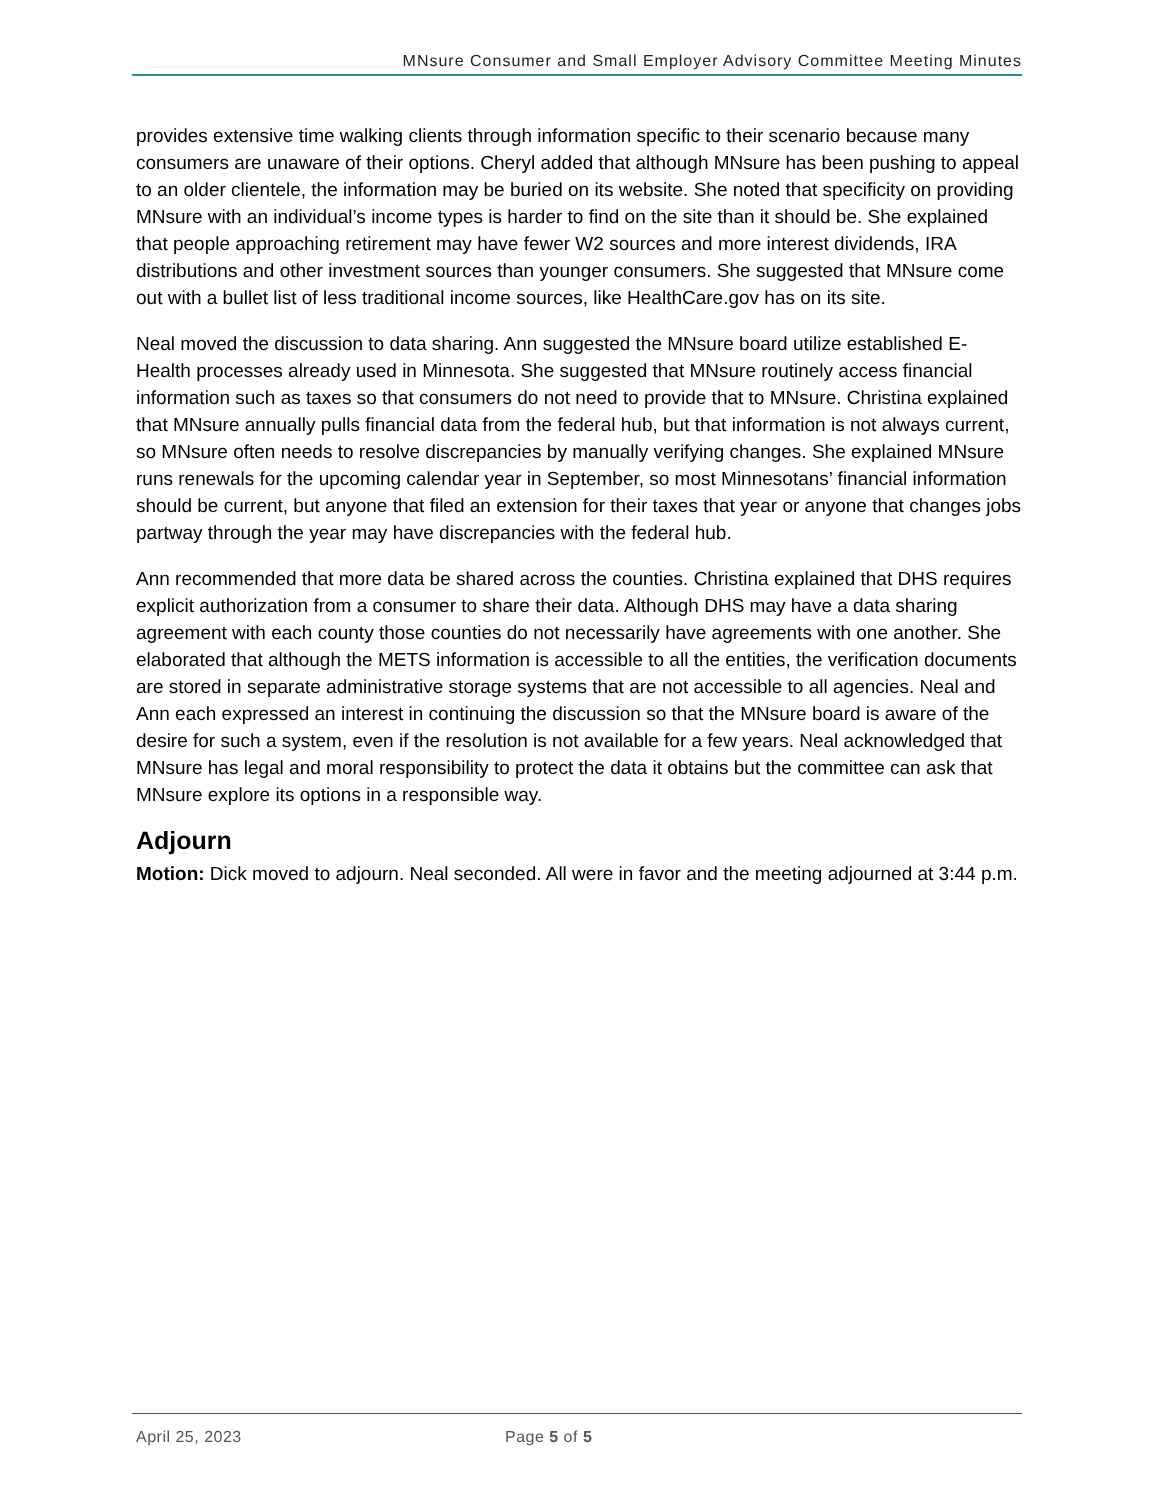MNsure Consumer and Small Employer Advisory Committee Meeting Minutes
provides extensive time walking clients through information specific to their scenario because many consumers are unaware of their options. Cheryl added that although MNsure has been pushing to appeal to an older clientele, the information may be buried on its website. She noted that specificity on providing MNsure with an individual’s income types is harder to find on the site than it should be. She explained that people approaching retirement may have fewer W2 sources and more interest dividends, IRA distributions and other investment sources than younger consumers. She suggested that MNsure come out with a bullet list of less traditional income sources, like HealthCare.gov has on its site.
Neal moved the discussion to data sharing. Ann suggested the MNsure board utilize established E-Health processes already used in Minnesota. She suggested that MNsure routinely access financial information such as taxes so that consumers do not need to provide that to MNsure. Christina explained that MNsure annually pulls financial data from the federal hub, but that information is not always current, so MNsure often needs to resolve discrepancies by manually verifying changes. She explained MNsure runs renewals for the upcoming calendar year in September, so most Minnesotans’ financial information should be current, but anyone that filed an extension for their taxes that year or anyone that changes jobs partway through the year may have discrepancies with the federal hub.
Ann recommended that more data be shared across the counties. Christina explained that DHS requires explicit authorization from a consumer to share their data. Although DHS may have a data sharing agreement with each county those counties do not necessarily have agreements with one another. She elaborated that although the METS information is accessible to all the entities, the verification documents are stored in separate administrative storage systems that are not accessible to all agencies. Neal and Ann each expressed an interest in continuing the discussion so that the MNsure board is aware of the desire for such a system, even if the resolution is not available for a few years. Neal acknowledged that MNsure has legal and moral responsibility to protect the data it obtains but the committee can ask that MNsure explore its options in a responsible way.
Adjourn
Motion: Dick moved to adjourn. Neal seconded. All were in favor and the meeting adjourned at 3:44 p.m.
April 25, 2023 Page 5 of 5